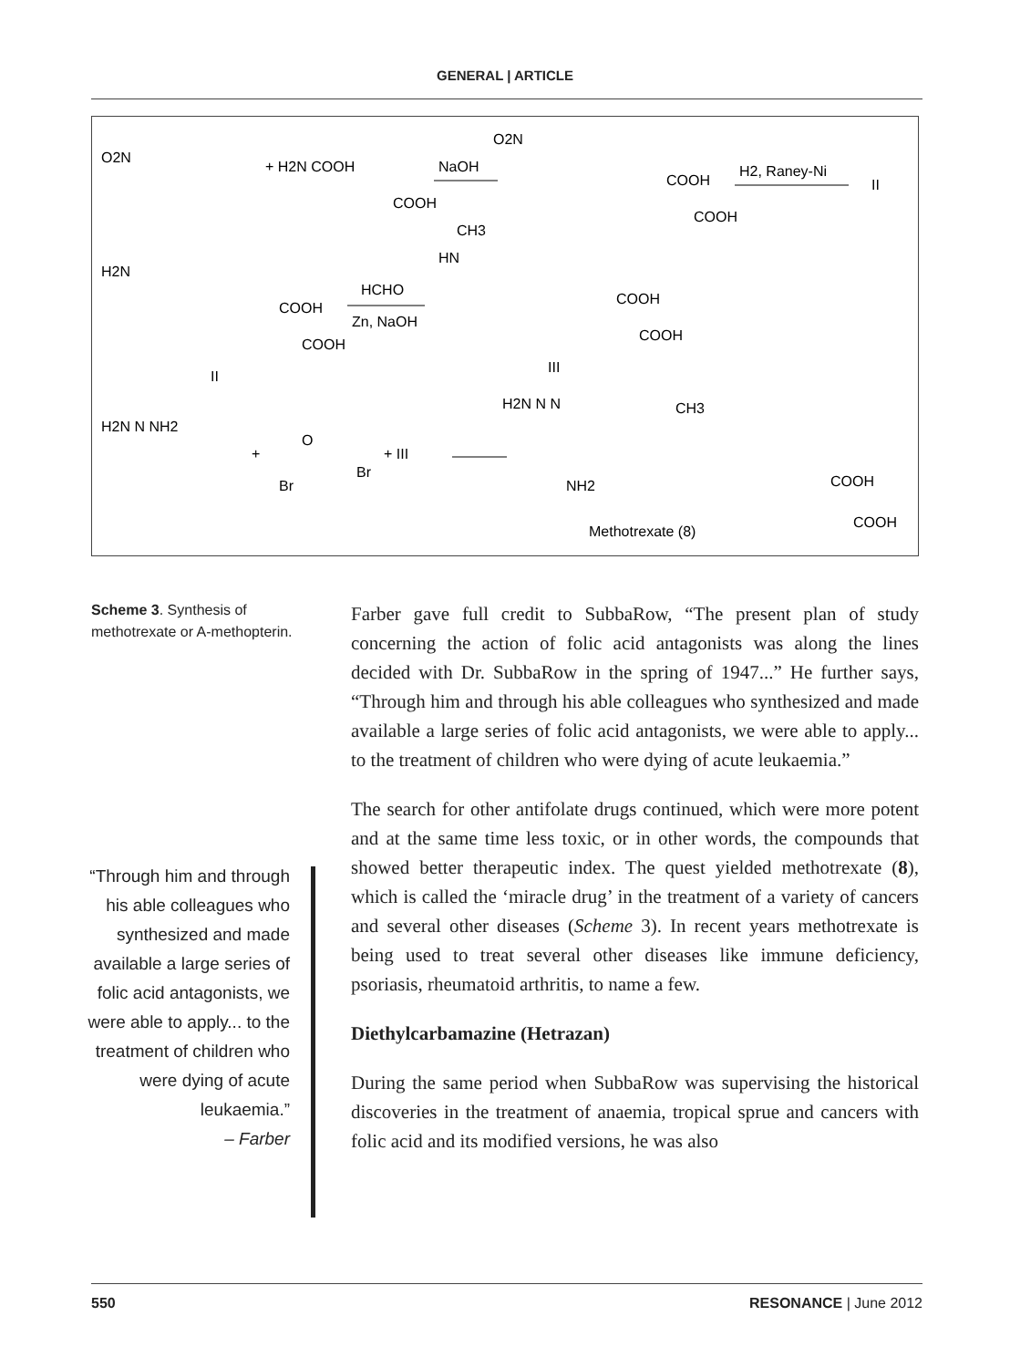GENERAL | ARTICLE
O2N
+ H2N COOH
COOH
NaOH
O2N
COOH
COOH
H2, Raney-Ni
II
H2N
COOH
COOH
II
HCHO
Zn, NaOH
CH3
HN
COOH
COOH
III
H2N N NH2
+
O
Br
Br
+ III
H2N N N
CH3
NH2
COOH
COOH
Methotrexate (8)
Scheme 3. Synthesis of methotrexate or A-methopterin.
“Through him and through his able colleagues who synthesized and made available a large series of folic acid antagonists, we were able to apply... to the treatment of children who were dying of acute leukaemia.”
– Farber
Farber gave full credit to SubbaRow, “The present plan of study concerning the action of folic acid antagonists was along the lines decided with Dr. SubbaRow in the spring of 1947...” He further says, “Through him and through his able colleagues who synthesized and made available a large series of folic acid antagonists, we were able to apply... to the treatment of children who were dying of acute leukaemia.”
The search for other antifolate drugs continued, which were more potent and at the same time less toxic, or in other words, the compounds that showed better therapeutic index. The quest yielded methotrexate (8), which is called the ‘miracle drug’ in the treatment of a variety of cancers and several other diseases (Scheme 3). In recent years methotrexate is being used to treat several other diseases like immune deficiency, psoriasis, rheumatoid arthritis, to name a few.
Diethylcarbamazine (Hetrazan)
During the same period when SubbaRow was supervising the historical discoveries in the treatment of anaemia, tropical sprue and cancers with folic acid and its modified versions, he was also
550 RESONANCE | June 2012